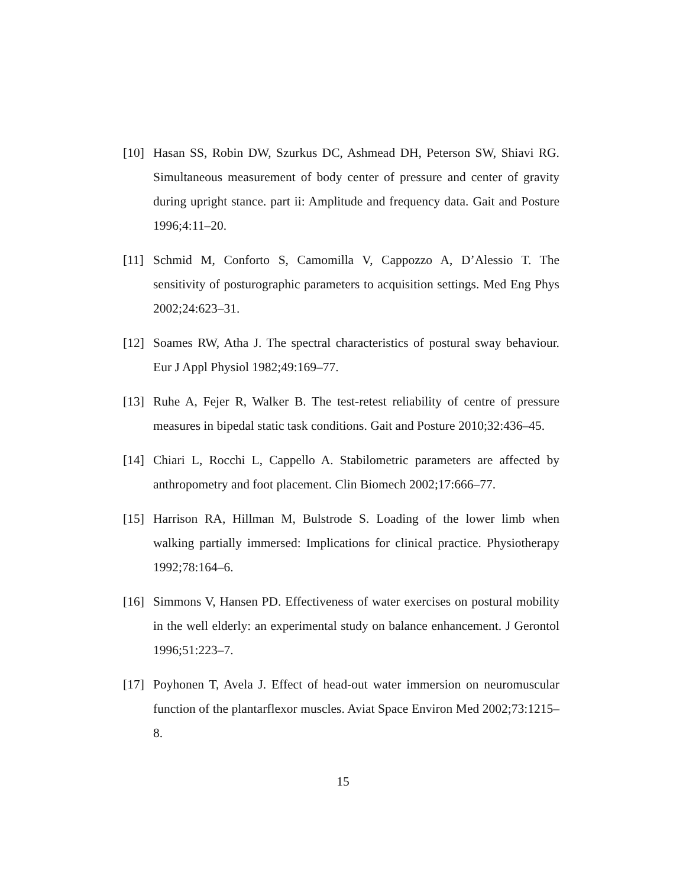[10] Hasan SS, Robin DW, Szurkus DC, Ashmead DH, Peterson SW, Shiavi RG. Simultaneous measurement of body center of pressure and center of gravity during upright stance. part ii: Amplitude and frequency data. Gait and Posture 1996;4:11–20.
[11] Schmid M, Conforto S, Camomilla V, Cappozzo A, D’Alessio T. The sensitivity of posturographic parameters to acquisition settings. Med Eng Phys 2002;24:623–31.
[12] Soames RW, Atha J. The spectral characteristics of postural sway behaviour. Eur J Appl Physiol 1982;49:169–77.
[13] Ruhe A, Fejer R, Walker B. The test-retest reliability of centre of pressure measures in bipedal static task conditions. Gait and Posture 2010;32:436–45.
[14] Chiari L, Rocchi L, Cappello A. Stabilometric parameters are affected by anthropometry and foot placement. Clin Biomech 2002;17:666–77.
[15] Harrison RA, Hillman M, Bulstrode S. Loading of the lower limb when walking partially immersed: Implications for clinical practice. Physiotherapy 1992;78:164–6.
[16] Simmons V, Hansen PD. Effectiveness of water exercises on postural mobility in the well elderly: an experimental study on balance enhancement. J Gerontol 1996;51:223–7.
[17] Poyhonen T, Avela J. Effect of head-out water immersion on neuromuscular function of the plantarflexor muscles. Aviat Space Environ Med 2002;73:1215–8.
15